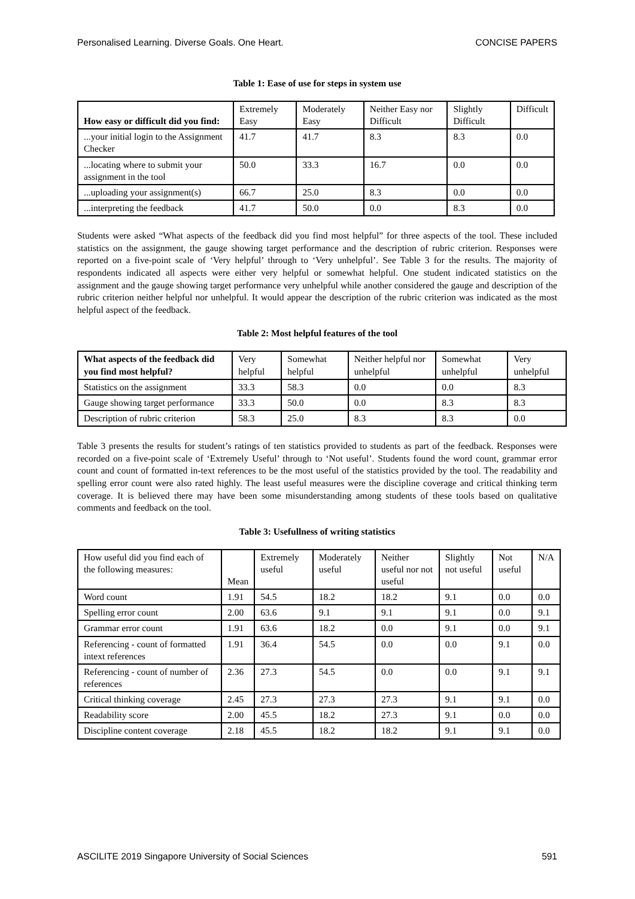Personalised Learning. Diverse Goals. One Heart. CONCISE PAPERS
Table 1: Ease of use for steps in system use
| How easy or difficult did you find: | Extremely Easy | Moderately Easy | Neither Easy nor Difficult | Slightly Difficult | Difficult |
| --- | --- | --- | --- | --- | --- |
| ...your initial login to the Assignment Checker | 41.7 | 41.7 | 8.3 | 8.3 | 0.0 |
| ...locating where to submit your assignment in the tool | 50.0 | 33.3 | 16.7 | 0.0 | 0.0 |
| ...uploading your assignment(s) | 66.7 | 25.0 | 8.3 | 0.0 | 0.0 |
| ...interpreting the feedback | 41.7 | 50.0 | 0.0 | 8.3 | 0.0 |
Students were asked “What aspects of the feedback did you find most helpful” for three aspects of the tool. These included statistics on the assignment, the gauge showing target performance and the description of rubric criterion. Responses were reported on a five-point scale of ‘Very helpful’ through to ‘Very unhelpful’. See Table 3 for the results. The majority of respondents indicated all aspects were either very helpful or somewhat helpful. One student indicated statistics on the assignment and the gauge showing target performance very unhelpful while another considered the gauge and description of the rubric criterion neither helpful nor unhelpful. It would appear the description of the rubric criterion was indicated as the most helpful aspect of the feedback.
Table 2: Most helpful features of the tool
| What aspects of the feedback did you find most helpful? | Very helpful | Somewhat helpful | Neither helpful nor unhelpful | Somewhat unhelpful | Very unhelpful |
| --- | --- | --- | --- | --- | --- |
| Statistics on the assignment | 33.3 | 58.3 | 0.0 | 0.0 | 8.3 |
| Gauge showing target performance | 33.3 | 50.0 | 0.0 | 8.3 | 8.3 |
| Description of rubric criterion | 58.3 | 25.0 | 8.3 | 8.3 | 0.0 |
Table 3 presents the results for student’s ratings of ten statistics provided to students as part of the feedback. Responses were recorded on a five-point scale of ‘Extremely Useful’ through to ‘Not useful’. Students found the word count, grammar error count and count of formatted in-text references to be the most useful of the statistics provided by the tool. The readability and spelling error count were also rated highly. The least useful measures were the discipline coverage and critical thinking term coverage. It is believed there may have been some misunderstanding among students of these tools based on qualitative comments and feedback on the tool.
Table 3: Usefullness of writing statistics
| How useful did you find each of the following measures: | Mean | Extremely useful | Moderately useful | Neither useful nor not useful | Slightly not useful | Not useful | N/A |
| --- | --- | --- | --- | --- | --- | --- | --- |
| Word count | 1.91 | 54.5 | 18.2 | 18.2 | 9.1 | 0.0 | 0.0 |
| Spelling error count | 2.00 | 63.6 | 9.1 | 9.1 | 9.1 | 0.0 | 9.1 |
| Grammar error count | 1.91 | 63.6 | 18.2 | 0.0 | 9.1 | 0.0 | 9.1 |
| Referencing - count of formatted intext references | 1.91 | 36.4 | 54.5 | 0.0 | 0.0 | 9.1 | 0.0 |
| Referencing - count of number of references | 2.36 | 27.3 | 54.5 | 0.0 | 0.0 | 9.1 | 9.1 |
| Critical thinking coverage | 2.45 | 27.3 | 27.3 | 27.3 | 9.1 | 9.1 | 0.0 |
| Readability score | 2.00 | 45.5 | 18.2 | 27.3 | 9.1 | 0.0 | 0.0 |
| Discipline content coverage | 2.18 | 45.5 | 18.2 | 18.2 | 9.1 | 9.1 | 0.0 |
ASCILITE 2019 Singapore University of Social Sciences 591